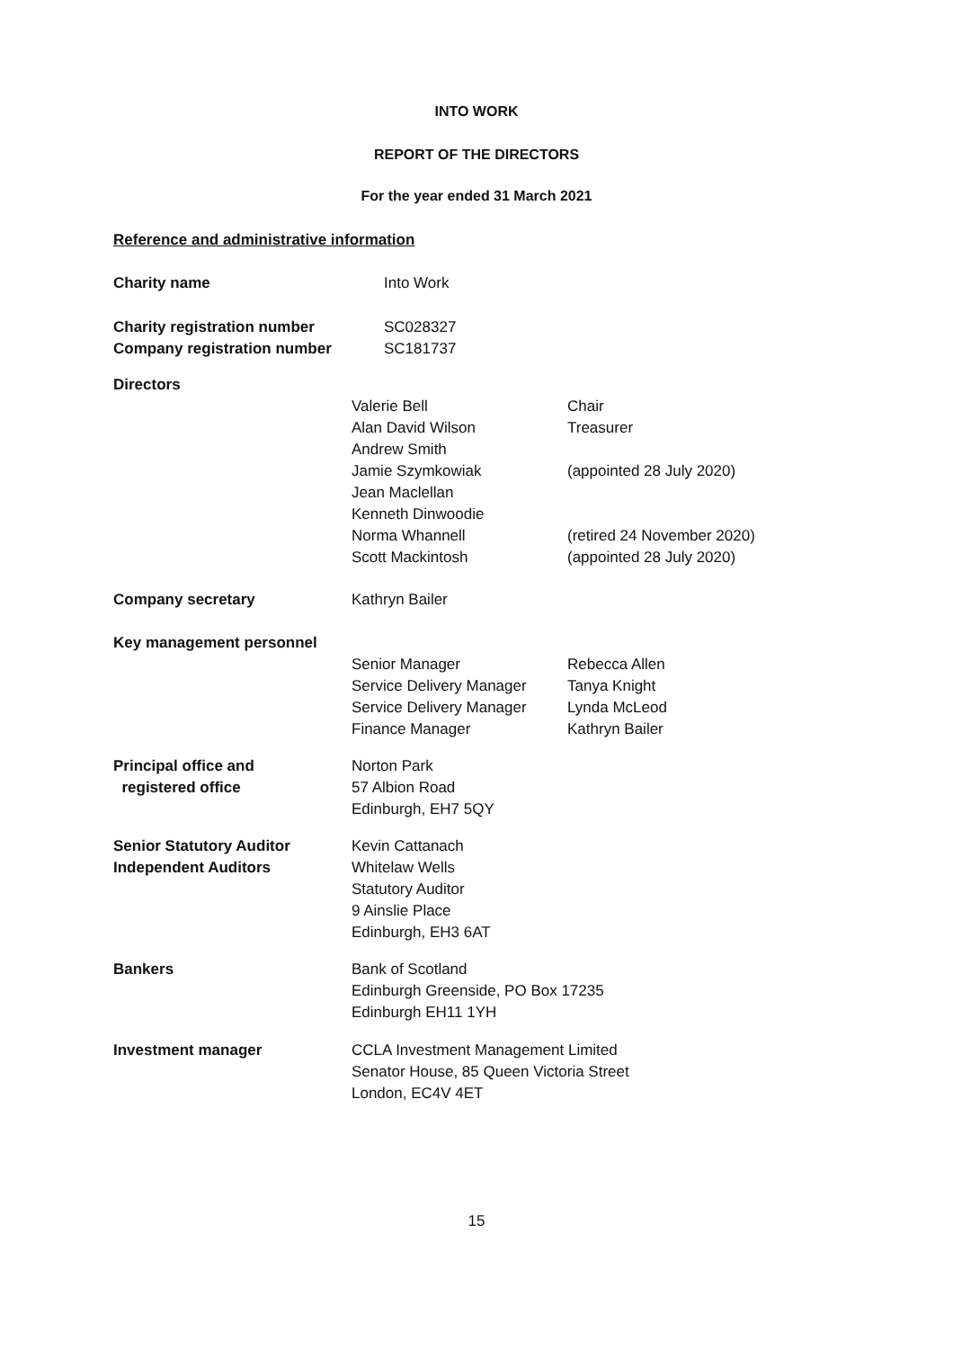INTO WORK
REPORT OF THE DIRECTORS
For the year ended 31 March 2021
Reference and administrative information
Charity name Into Work
Charity registration number
Company registration number
SC028327
SC181737
Directors
Valerie Bell
Alan David Wilson
Andrew Smith
Jamie Szymkowiak
Jean Maclellan
Kenneth Dinwoodie
Norma Whannell
Scott Mackintosh
Chair
Treasurer
(appointed 28 July 2020)
(retired 24 November 2020)
(appointed 28 July 2020)
Company secretary Kathryn Bailer
Key management personnel
Senior Manager
Service Delivery Manager
Service Delivery Manager
Finance Manager
Rebecca Allen
Tanya Knight
Lynda McLeod
Kathryn Bailer
Principal office and
registered office
Norton Park
57 Albion Road
Edinburgh, EH7 5QY
Senior Statutory Auditor
Independent Auditors
Kevin Cattanach
Whitelaw Wells
Statutory Auditor
9 Ainslie Place
Edinburgh, EH3 6AT
Bankers Bank of Scotland
Edinburgh Greenside, PO Box 17235
Edinburgh EH11 1YH
Investment manager CCLA Investment Management Limited
Senator House, 85 Queen Victoria Street
London, EC4V 4ET
15